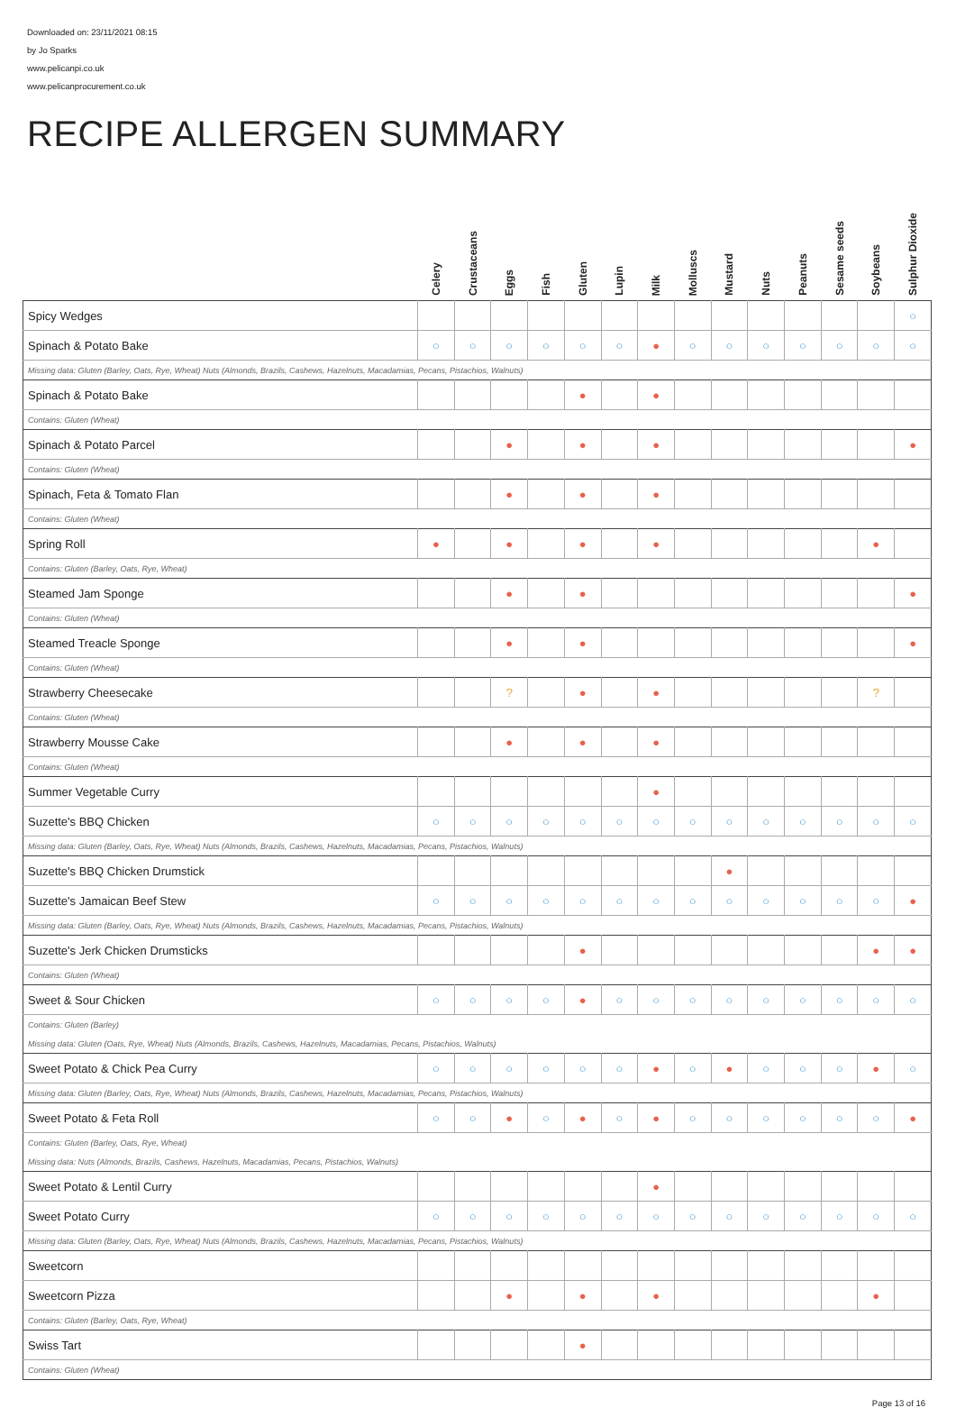Downloaded on: 23/11/2021 08:15
by Jo Sparks
www.pelicanpi.co.uk
www.pelicanprocurement.co.uk
RECIPE ALLERGEN SUMMARY
| | Celery | Crustaceans | Eggs | Fish | Gluten | Lupin | Milk | Molluscs | Mustard | Nuts | Peanuts | Sesame seeds | Soybeans | Sulphur Dioxide |
| --- | --- | --- | --- | --- | --- | --- | --- | --- | --- | --- | --- | --- | --- | --- |
| Spicy Wedges | | | | | | | | | | | | | | ○ |
| Spinach & Potato Bake | ○ | ○ | ○ | ○ | ○ | ○ | ● | ○ | ○ | ○ | ○ | ○ | ○ | ○ |
| Missing data: Gluten (Barley, Oats, Rye, Wheat) Nuts (Almonds, Brazils, Cashews, Hazelnuts, Macadamias, Pecans, Pistachios, Walnuts) | | | | | | | | | | | | | | |
| Spinach & Potato Bake | | | | | ● | | ● | | | | | | | |
| Contains: Gluten (Wheat) | | | | | | | | | | | | | | |
| Spinach & Potato Parcel | | | ● | | ● | | ● | | | | | | | ● |
| Contains: Gluten (Wheat) | | | | | | | | | | | | | | |
| Spinach, Feta & Tomato Flan | | | ● | | ● | | ● | | | | | | | |
| Contains: Gluten (Wheat) | | | | | | | | | | | | | | |
| Spring Roll | ● | | ● | | ● | | ● | | | | | | ● | |
| Contains: Gluten (Barley, Oats, Rye, Wheat) | | | | | | | | | | | | | | |
| Steamed Jam Sponge | | | ● | | ● | | | | | | | | | ● |
| Contains: Gluten (Wheat) | | | | | | | | | | | | | | |
| Steamed Treacle Sponge | | | ● | | ● | | | | | | | | | ● |
| Contains: Gluten (Wheat) | | | | | | | | | | | | | | |
| Strawberry Cheesecake | | | ? | | ● | | ● | | | | | | ? | |
| Contains: Gluten (Wheat) | | | | | | | | | | | | | | |
| Strawberry Mousse Cake | | | ● | | ● | | ● | | | | | | | |
| Contains: Gluten (Wheat) | | | | | | | | | | | | | | |
| Summer Vegetable Curry | | | | | | | ● | | | | | | | |
| Suzette's BBQ Chicken | ○ | ○ | ○ | ○ | ○ | ○ | ○ | ○ | ○ | ○ | ○ | ○ | ○ | ○ |
| Missing data: Gluten (Barley, Oats, Rye, Wheat) Nuts (Almonds, Brazils, Cashews, Hazelnuts, Macadamias, Pecans, Pistachios, Walnuts) | | | | | | | | | | | | | | |
| Suzette's BBQ Chicken Drumstick | | | | | | | | | ● | | | | | |
| Suzette's Jamaican Beef Stew | ○ | ○ | ○ | ○ | ○ | ○ | ○ | ○ | ○ | ○ | ○ | ○ | ○ | ● |
| Missing data: Gluten (Barley, Oats, Rye, Wheat) Nuts (Almonds, Brazils, Cashews, Hazelnuts, Macadamias, Pecans, Pistachios, Walnuts) | | | | | | | | | | | | | | |
| Suzette's Jerk Chicken Drumsticks | | | | | ● | | | | | | | | ● | ● |
| Contains: Gluten (Wheat) | | | | | | | | | | | | | | |
| Sweet & Sour Chicken | ○ | ○ | ○ | ○ | ● | ○ | ○ | ○ | ○ | ○ | ○ | ○ | ○ | ○ |
| Contains: Gluten (Barley) | | | | | | | | | | | | | | |
| Missing data: Gluten (Oats, Rye, Wheat) Nuts (Almonds, Brazils, Cashews, Hazelnuts, Macadamias, Pecans, Pistachios, Walnuts) | | | | | | | | | | | | | | |
| Sweet Potato & Chick Pea Curry | ○ | ○ | ○ | ○ | ○ | ○ | ● | ○ | ● | ○ | ○ | ○ | ● | ○ |
| Missing data: Gluten (Barley, Oats, Rye, Wheat) Nuts (Almonds, Brazils, Cashews, Hazelnuts, Macadamias, Pecans, Pistachios, Walnuts) | | | | | | | | | | | | | | |
| Sweet Potato & Feta Roll | ○ | ○ | ● | ○ | ● | ○ | ● | ○ | ○ | ○ | ○ | ○ | ○ | ● |
| Contains: Gluten (Barley, Oats, Rye, Wheat) | | | | | | | | | | | | | | |
| Missing data: Nuts (Almonds, Brazils, Cashews, Hazelnuts, Macadamias, Pecans, Pistachios, Walnuts) | | | | | | | | | | | | | | |
| Sweet Potato & Lentil Curry | | | | | | | ● | | | | | | | |
| Sweet Potato Curry | ○ | ○ | ○ | ○ | ○ | ○ | ○ | ○ | ○ | ○ | ○ | ○ | ○ | ○ |
| Missing data: Gluten (Barley, Oats, Rye, Wheat) Nuts (Almonds, Brazils, Cashews, Hazelnuts, Macadamias, Pecans, Pistachios, Walnuts) | | | | | | | | | | | | | | |
| Sweetcorn | | | | | | | | | | | | | | |
| Sweetcorn Pizza | | | ● | | ● | | ● | | | | | | ● | |
| Contains: Gluten (Barley, Oats, Rye, Wheat) | | | | | | | | | | | | | | |
| Swiss Tart | | | | | ● | | | | | | | | | |
| Contains: Gluten (Wheat) | | | | | | | | | | | | | | |
Page 13 of 16